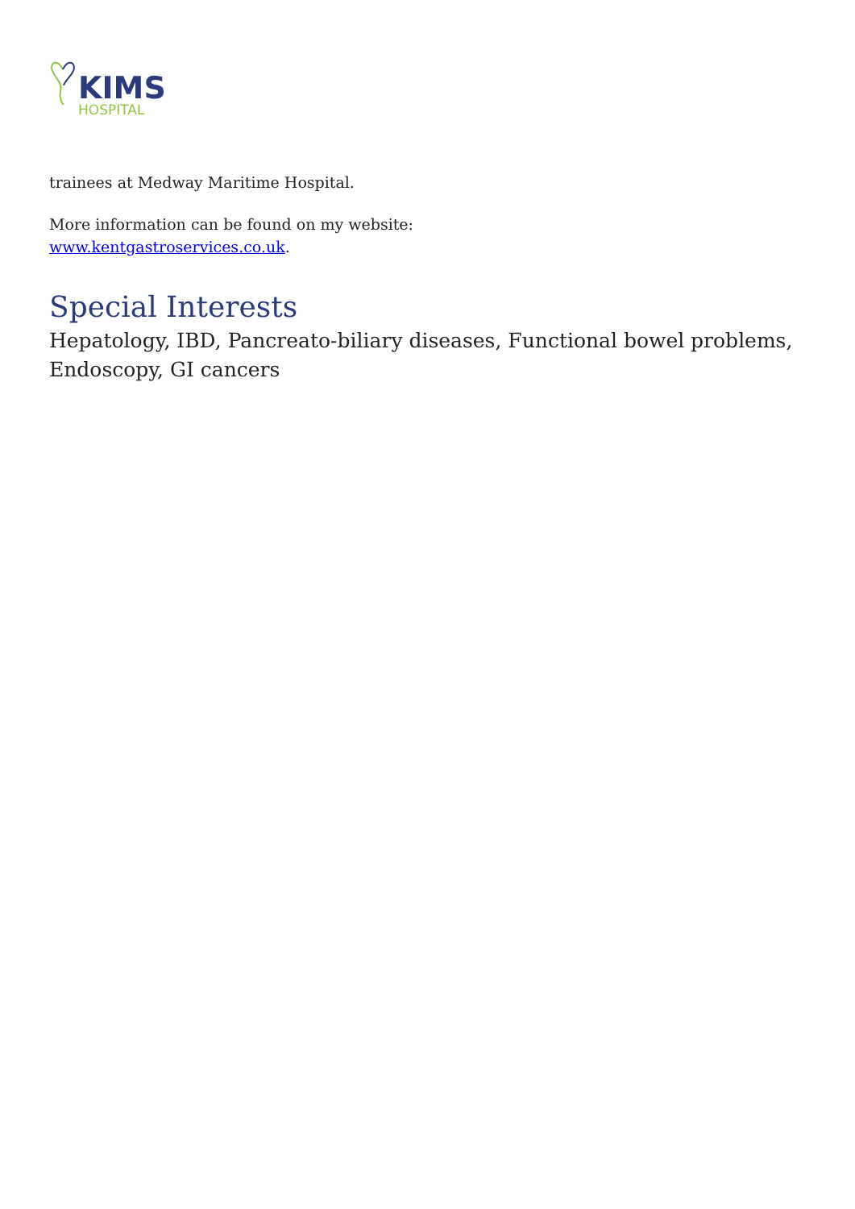KIMS
HOSPITAL
trainees at Medway Maritime Hospital.
More information can be found on my website:
www.kentgastroservices.co.uk.
Special Interests
Hepatology, IBD, Pancreato-biliary diseases, Functional bowel problems, Endoscopy, GI cancers